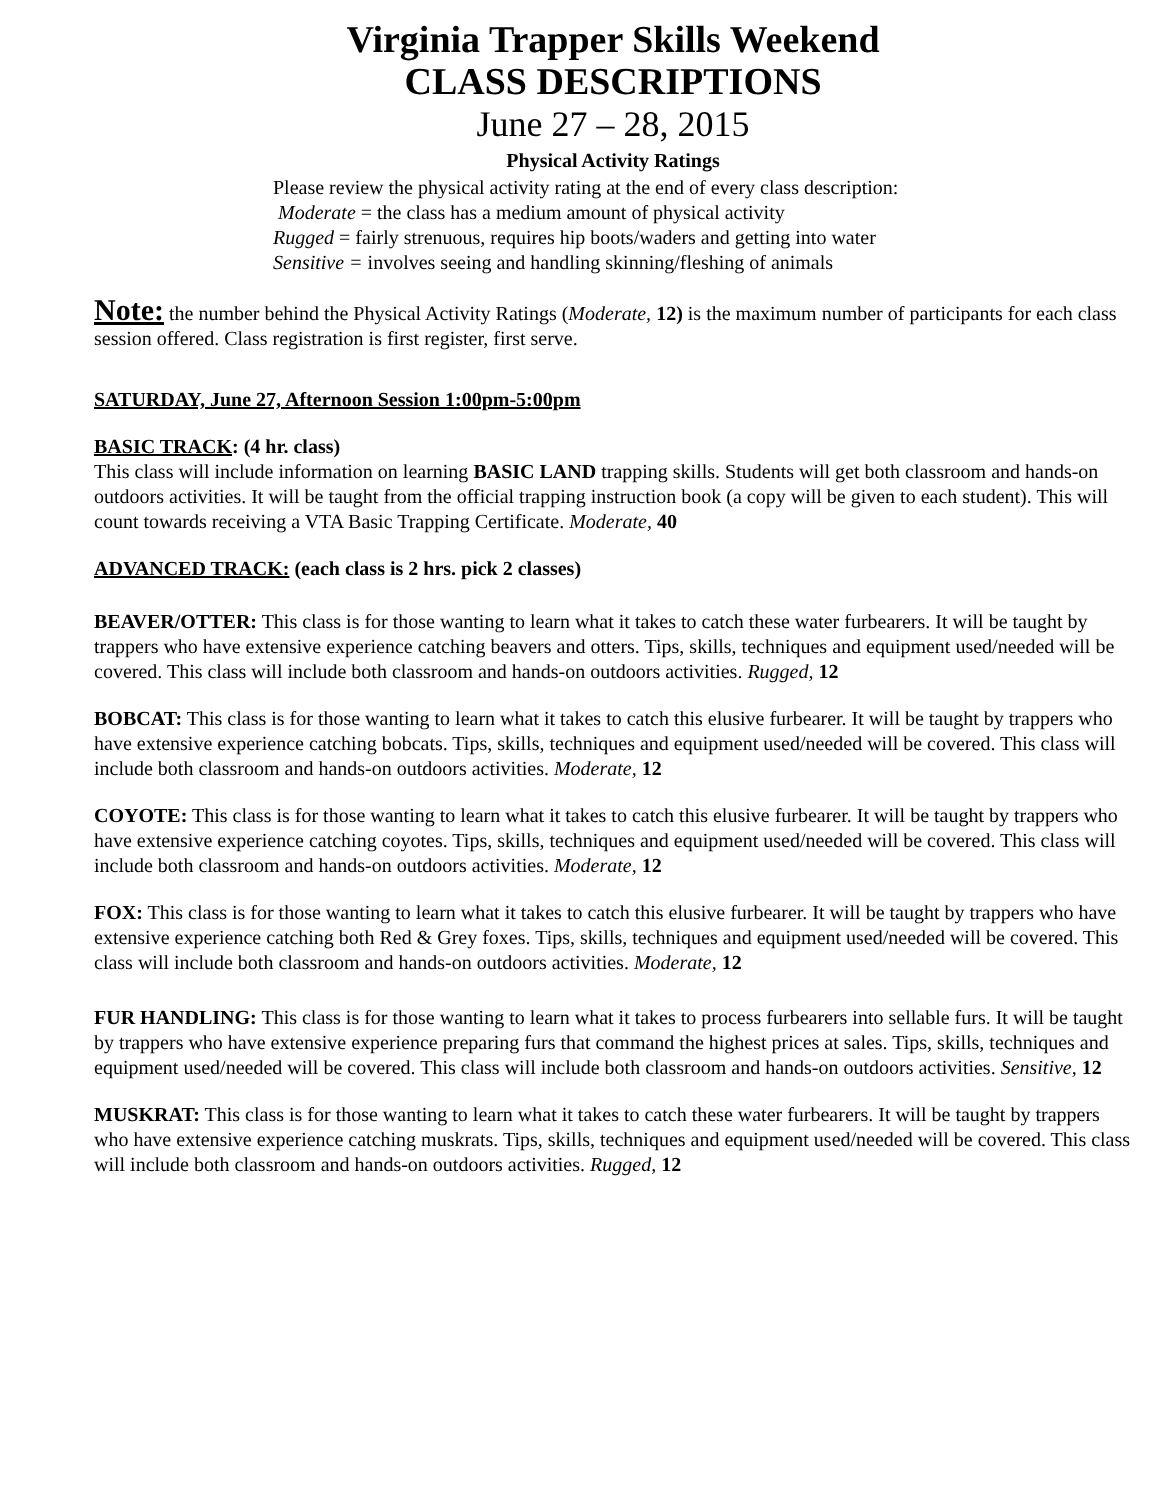Virginia Trapper Skills Weekend
CLASS DESCRIPTIONS
June 27 – 28, 2015
Physical Activity Ratings
Please review the physical activity rating at the end of every class description:
Moderate = the class has a medium amount of physical activity
Rugged = fairly strenuous, requires hip boots/waders and getting into water
Sensitive = involves seeing and handling skinning/fleshing of animals
Note: the number behind the Physical Activity Ratings (Moderate, 12) is the maximum number of participants for each class session offered. Class registration is first register, first serve.
SATURDAY, June 27, Afternoon Session 1:00pm-5:00pm
BASIC TRACK: (4 hr. class)
This class will include information on learning BASIC LAND trapping skills. Students will get both classroom and hands-on outdoors activities. It will be taught from the official trapping instruction book (a copy will be given to each student). This will count towards receiving a VTA Basic Trapping Certificate. Moderate, 40
ADVANCED TRACK: (each class is 2 hrs. pick 2 classes)
BEAVER/OTTER: This class is for those wanting to learn what it takes to catch these water furbearers. It will be taught by trappers who have extensive experience catching beavers and otters. Tips, skills, techniques and equipment used/needed will be covered. This class will include both classroom and hands-on outdoors activities. Rugged, 12
BOBCAT: This class is for those wanting to learn what it takes to catch this elusive furbearer. It will be taught by trappers who have extensive experience catching bobcats. Tips, skills, techniques and equipment used/needed will be covered. This class will include both classroom and hands-on outdoors activities. Moderate, 12
COYOTE: This class is for those wanting to learn what it takes to catch this elusive furbearer. It will be taught by trappers who have extensive experience catching coyotes. Tips, skills, techniques and equipment used/needed will be covered. This class will include both classroom and hands-on outdoors activities. Moderate, 12
FOX: This class is for those wanting to learn what it takes to catch this elusive furbearer. It will be taught by trappers who have extensive experience catching both Red & Grey foxes. Tips, skills, techniques and equipment used/needed will be covered. This class will include both classroom and hands-on outdoors activities. Moderate, 12
FUR HANDLING: This class is for those wanting to learn what it takes to process furbearers into sellable furs. It will be taught by trappers who have extensive experience preparing furs that command the highest prices at sales. Tips, skills, techniques and equipment used/needed will be covered. This class will include both classroom and hands-on outdoors activities. Sensitive, 12
MUSKRAT: This class is for those wanting to learn what it takes to catch these water furbearers. It will be taught by trappers who have extensive experience catching muskrats. Tips, skills, techniques and equipment used/needed will be covered. This class will include both classroom and hands-on outdoors activities. Rugged, 12